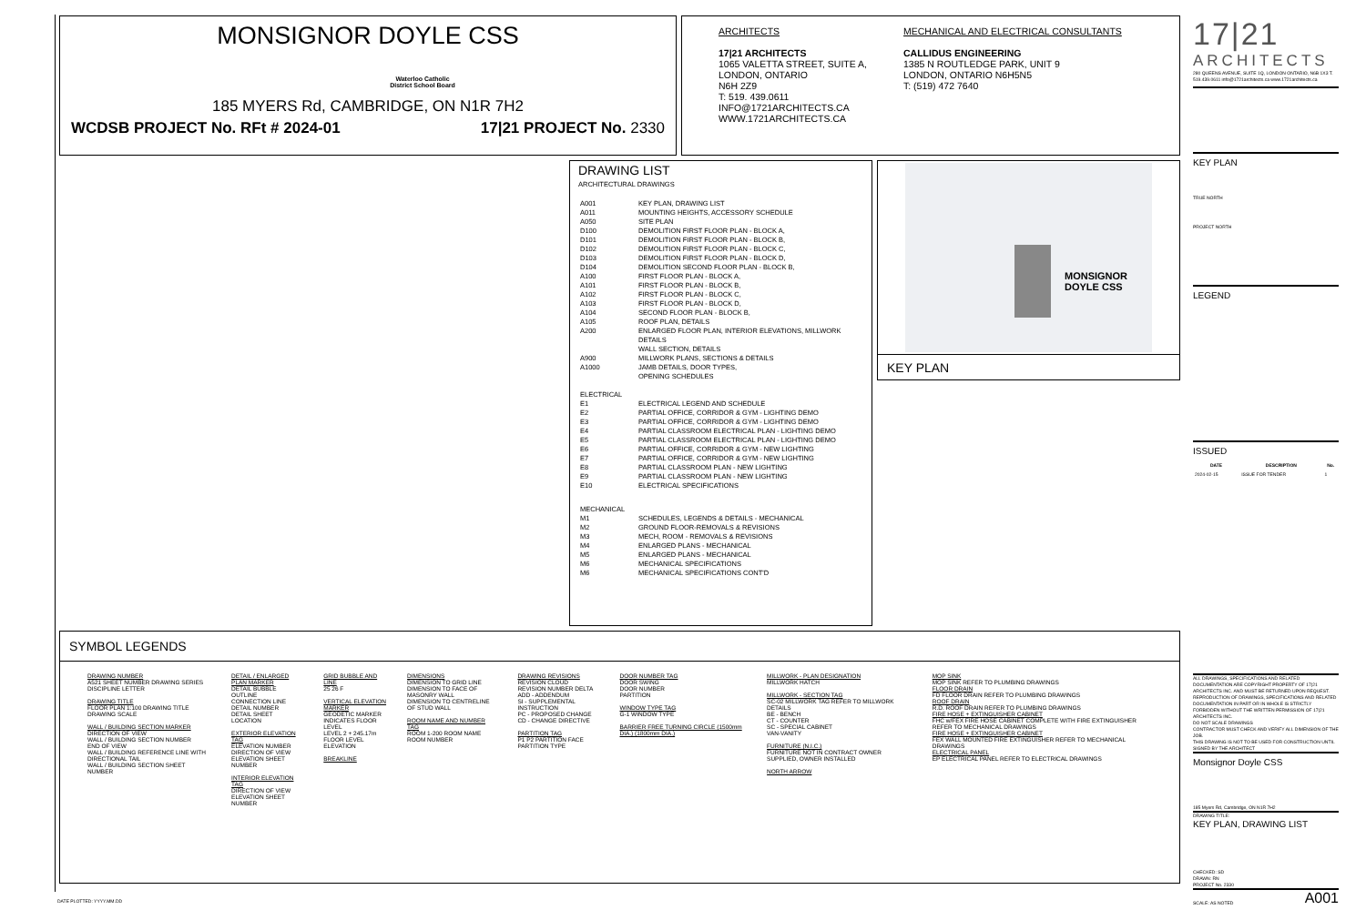MONSIGNOR DOYLE CSS
Waterloo Catholic
District School Board
185 MYERS Rd, CAMBRIDGE, ON N1R 7H2
WCDSB PROJECT No. RFt # 2024-01 17|21 PROJECT No. 2330
ARCHITECTS
17|21 ARCHITECTS
1065 VALETTA STREET, SUITE A,
LONDON, ONTARIO
N6H 2Z9
T: 519. 439.0611
INFO@1721ARCHITECTS.CA
WWW.1721ARCHITECTS.CA
MECHANICAL AND ELECTRICAL CONSULTANTS
CALLIDUS ENGINEERING
1385 N ROUTLEDGE PARK, UNIT 9
LONDON, ONTARIO N6H5N5
T: (519) 472 7640
DRAWING LIST
ARCHITECTURAL DRAWINGS
| A001 | KEY PLAN, DRAWING LIST |
| A011 | MOUNTING HEIGHTS, ACCESSORY SCHEDULE |
| A050 | SITE PLAN |
| D100 | DEMOLITION FIRST FLOOR PLAN - BLOCK A, |
| D101 | DEMOLITION FIRST FLOOR PLAN - BLOCK B, |
| D102 | DEMOLITION FIRST FLOOR PLAN - BLOCK C, |
| D103 | DEMOLITION FIRST FLOOR PLAN - BLOCK D, |
| D104 | DEMOLITION SECOND FLOOR PLAN - BLOCK B, |
| A100 | FIRST FLOOR PLAN - BLOCK A, |
| A101 | FIRST FLOOR PLAN - BLOCK B, |
| A102 | FIRST FLOOR PLAN - BLOCK C, |
| A103 | FIRST FLOOR PLAN - BLOCK D, |
| A104 | SECOND FLOOR PLAN - BLOCK B, |
| A105 | ROOF PLAN, DETAILS |
| A200 | ENLARGED FLOOR PLAN, INTERIOR ELEVATIONS, MILLWORK DETAILS WALL SECTION, DETAILS |
| A900 | MILLWORK PLANS, SECTIONS & DETAILS |
| A1000 | JAMB DETAILS, DOOR TYPES, OPENING SCHEDULES |
| ELECTRICAL | |
| E1 | ELECTRICAL LEGEND AND SCHEDULE |
| E2 | PARTIAL OFFICE, CORRIDOR & GYM - LIGHTING DEMO |
| E3 | PARTIAL OFFICE, CORRIDOR & GYM - LIGHTING DEMO |
| E4 | PARTIAL CLASSROOM ELECTRICAL PLAN - LIGHTING DEMO |
| E5 | PARTIAL CLASSROOM ELECTRICAL PLAN - LIGHTING DEMO |
| E6 | PARTIAL OFFICE, CORRIDOR & GYM - NEW LIGHTING |
| E7 | PARTIAL OFFICE, CORRIDOR & GYM - NEW LIGHTING |
| E8 | PARTIAL CLASSROOM PLAN - NEW LIGHTING |
| E9 | PARTIAL CLASSROOM PLAN - NEW LIGHTING |
| E10 | ELECTRICAL SPECIFICATIONS |
| MECHANICAL | |
| M1 | SCHEDULES, LEGENDS & DETAILS - MECHANICAL |
| M2 | GROUND FLOOR-REMOVALS & REVISIONS |
| M3 | MECH, ROOM - REMOVALS & REVISIONS |
| M4 | ENLARGED PLANS - MECHANICAL |
| M5 | ENLARGED PLANS - MECHANICAL |
| M6 | MECHANICAL SPECIFICATIONS |
| M6 | MECHANICAL SPECIFICATIONS CONT'D |
MONSIGNOR
DOYLE CSS
KEY PLAN
SYMBOL LEGENDS
DRAWING NUMBER
A521 SHEET NUMBER DRAWING SERIES DISCIPLINE LETTER
DRAWING TITLE
FLOOR PLAN 1:100 DRAWING TITLE DRAWING SCALE
WALL / BUILDING SECTION MARKER
DIRECTION OF VIEW
WALL / BUILDING SECTION NUMBER
END OF VIEW
WALL / BUILDING REFERENCE LINE WITH DIRECTIONAL TAIL
WALL / BUILDING SECTION SHEET NUMBER
DETAIL / ENLARGED PLAN MARKER
DETAIL BUBBLE OUTLINE
CONNECTION LINE
DETAIL NUMBER
DETAIL SHEET LOCATION
EXTERIOR ELEVATION TAG
ELEVATION NUMBER
DIRECTION OF VIEW
ELEVATION SHEET NUMBER
INTERIOR ELEVATION TAG
DIRECTION OF VIEW
ELEVATION SHEET NUMBER
GRID BUBBLE AND LINE
25 26 F
VERTICAL ELEVATION MARKER
GEODETIC MARKER
INDICATES FLOOR LEVEL
LEVEL 2 + 245.17m
FLOOR LEVEL ELEVATION
BREAKLINE
DIMENSIONS
DIMENSION TO GRID LINE
DIMENSION TO FACE OF MASONRY WALL
DIMENSION TO CENTRELINE OF STUD WALL
ROOM NAME AND NUMBER TAG
ROOM 1-200 ROOM NAME ROOM NUMBER
DRAWING REVISIONS
REVISION CLOUD
REVISION NUMBER DELTA
ADD - ADDENDUM
SI - SUPPLEMENTAL INSTRUCTION
PC - PROPOSED CHANGE
CD - CHANGE DIRECTIVE
PARTITION TAG
P1 P2 PARTITION FACE PARTITION TYPE
DOOR NUMBER TAG
DOOR SWING
DOOR NUMBER
PARTITION
WINDOW TYPE TAG
G-1 WINDOW TYPE
BARRIER FREE TURNING CIRCLE (1500mm DIA.) (1800mm DIA.)
MILLWORK - PLAN DESIGNATION
MILLWORK HATCH
MILLWORK - SECTION TAG
SC-02 MILLWORK TAG REFER TO MILLWORK DETAILS
BE - BENCH
CT - COUNTER
SC - SPECIAL CABINET
VAN-VANITY
FURNITURE (N.I.C.)
FURNITURE NOT IN CONTRACT OWNER SUPPLIED, OWNER INSTALLED
NORTH ARROW
MOP SINK
MOP SINK REFER TO PLUMBING DRAWINGS
FLOOR DRAIN
FD FLOOR DRAIN REFER TO PLUMBING DRAWINGS
ROOF DRAIN
R.D. ROOF DRAIN REFER TO PLUMBING DRAWINGS
FIRE HOSE + EXTINGUISHER CABINET
FHC w/FEX FIRE HOSE CABINET COMPLETE WITH FIRE EXTINGUISHER REFER TO MECHANICAL DRAWINGS
FIRE HOSE + EXTINGUISHER CABINET
FEX WALL MOUNTED FIRE EXTINGUISHER REFER TO MECHANICAL DRAWINGS
ELECTRICAL PANEL
EP ELECTRICAL PANEL REFER TO ELECTRICAL DRAWINGS
DATE PLOTTED: YYYY.MM.DD
17|21
ARCHITECTS
280 QUEENS AVENUE, SUITE 1Q, LONDON ONTARIO, N6B 1X3 T. 519.439.0611 info@1721architects.ca www.1721architects.ca
KEY PLAN
TRUE NORTH
PROJECT NORTH
LEGEND
ISSUED
| DATE | DESCRIPTION | No. |
| --- | --- | --- |
| 2024-02-15 | ISSUE FOR TENDER | 1 |
ALL DRAWINGS, SPECIFICATIONS AND RELATED DOCUMENTATION ARE COPYRIGHT PROPERTY OF 17|21 ARCHITECTS INC. AND MUST BE RETURNED UPON REQUEST. REPRODUCTION OF DRAWINGS, SPECIFICATIONS AND RELATED DOCUMENTATION IN PART OR IN WHOLE IS STRICTLY FORBIDDEN WITHOUT THE WRITTEN PERMISSION OF 17|21 ARCHITECTS INC.
DO NOT SCALE DRAWINGS
CONTRACTOR MUST CHECK AND VERIFY ALL DIMENSION OF THE JOB.
THIS DRAWING IS NOT TO BE USED FOR CONSTRUCTION UNTIL SIGNED BY THE ARCHITECT
Monsignor Doyle CSS
185 Myers Rd, Cambridge, ON N1R 7H2
DRAWING TITLE:
KEY PLAN, DRAWING LIST
CHECKED: SD
DRAWN: RN
PROJECT No. 2330
SCALE: AS NOTED A001